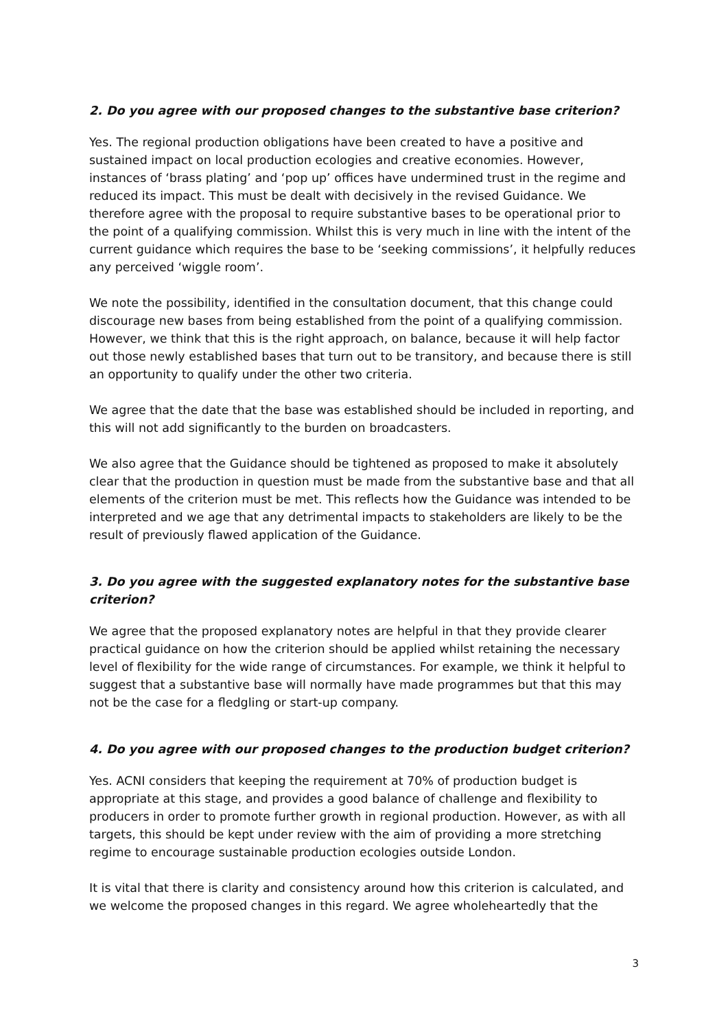2. Do you agree with our proposed changes to the substantive base criterion?
Yes. The regional production obligations have been created to have a positive and sustained impact on local production ecologies and creative economies. However, instances of ‘brass plating’ and ‘pop up’ offices have undermined trust in the regime and reduced its impact. This must be dealt with decisively in the revised Guidance. We therefore agree with the proposal to require substantive bases to be operational prior to the point of a qualifying commission. Whilst this is very much in line with the intent of the current guidance which requires the base to be ‘seeking commissions’, it helpfully reduces any perceived ‘wiggle room’.
We note the possibility, identified in the consultation document, that this change could discourage new bases from being established from the point of a qualifying commission. However, we think that this is the right approach, on balance, because it will help factor out those newly established bases that turn out to be transitory, and because there is still an opportunity to qualify under the other two criteria.
We agree that the date that the base was established should be included in reporting, and this will not add significantly to the burden on broadcasters.
We also agree that the Guidance should be tightened as proposed to make it absolutely clear that the production in question must be made from the substantive base and that all elements of the criterion must be met. This reflects how the Guidance was intended to be interpreted and we age that any detrimental impacts to stakeholders are likely to be the result of previously flawed application of the Guidance.
3. Do you agree with the suggested explanatory notes for the substantive base criterion?
We agree that the proposed explanatory notes are helpful in that they provide clearer practical guidance on how the criterion should be applied whilst retaining the necessary level of flexibility for the wide range of circumstances. For example, we think it helpful to suggest that a substantive base will normally have made programmes but that this may not be the case for a fledgling or start-up company.
4. Do you agree with our proposed changes to the production budget criterion?
Yes. ACNI considers that keeping the requirement at 70% of production budget is appropriate at this stage, and provides a good balance of challenge and flexibility to producers in order to promote further growth in regional production. However, as with all targets, this should be kept under review with the aim of providing a more stretching regime to encourage sustainable production ecologies outside London.
It is vital that there is clarity and consistency around how this criterion is calculated, and we welcome the proposed changes in this regard. We agree wholeheartedly that the
3